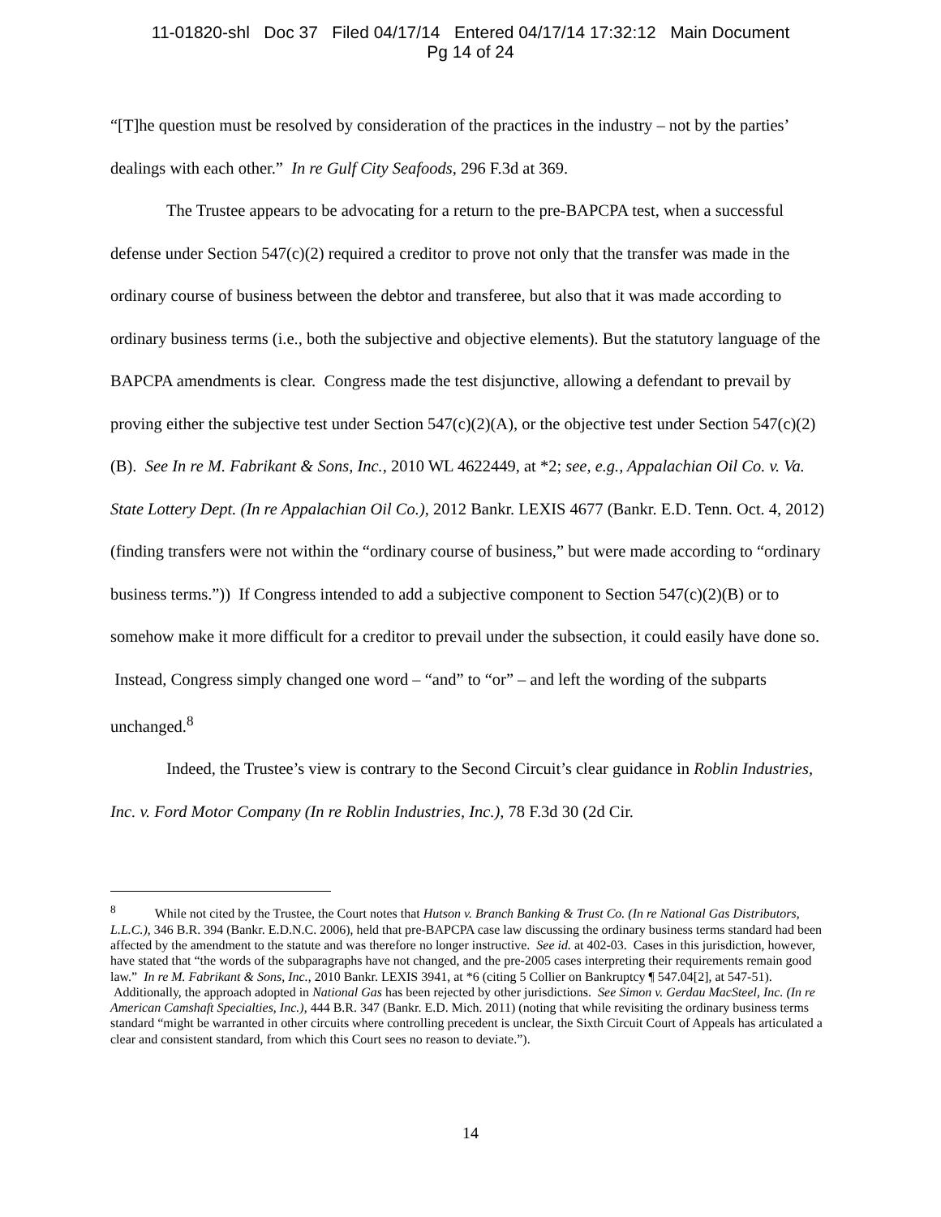11-01820-shl Doc 37 Filed 04/17/14 Entered 04/17/14 17:32:12 Main Document
Pg 14 of 24
“[T]he question must be resolved by consideration of the practices in the industry – not by the parties’ dealings with each other.” In re Gulf City Seafoods, 296 F.3d at 369.
The Trustee appears to be advocating for a return to the pre-BAPCPA test, when a successful defense under Section 547(c)(2) required a creditor to prove not only that the transfer was made in the ordinary course of business between the debtor and transferee, but also that it was made according to ordinary business terms (i.e., both the subjective and objective elements). But the statutory language of the BAPCPA amendments is clear. Congress made the test disjunctive, allowing a defendant to prevail by proving either the subjective test under Section 547(c)(2)(A), or the objective test under Section 547(c)(2)(B). See In re M. Fabrikant & Sons, Inc., 2010 WL 4622449, at *2; see, e.g., Appalachian Oil Co. v. Va. State Lottery Dept. (In re Appalachian Oil Co.), 2012 Bankr. LEXIS 4677 (Bankr. E.D. Tenn. Oct. 4, 2012) (finding transfers were not within the “ordinary course of business,” but were made according to “ordinary business terms.”)) If Congress intended to add a subjective component to Section 547(c)(2)(B) or to somehow make it more difficult for a creditor to prevail under the subsection, it could easily have done so. Instead, Congress simply changed one word – “and” to “or” – and left the wording of the subparts unchanged.<sup>8</sup>
Indeed, the Trustee’s view is contrary to the Second Circuit’s clear guidance in Roblin Industries, Inc. v. Ford Motor Company (In re Roblin Industries, Inc.), 78 F.3d 30 (2d Cir.
<sup>8</sup> While not cited by the Trustee, the Court notes that Hutson v. Branch Banking & Trust Co. (In re National Gas Distributors, L.L.C.), 346 B.R. 394 (Bankr. E.D.N.C. 2006), held that pre-BAPCPA case law discussing the ordinary business terms standard had been affected by the amendment to the statute and was therefore no longer instructive. See id. at 402-03. Cases in this jurisdiction, however, have stated that “the words of the subparagraphs have not changed, and the pre-2005 cases interpreting their requirements remain good law.” In re M. Fabrikant & Sons, Inc., 2010 Bankr. LEXIS 3941, at *6 (citing 5 Collier on Bankruptcy ¶ 547.04[2], at 547-51). Additionally, the approach adopted in National Gas has been rejected by other jurisdictions. See Simon v. Gerdau MacSteel, Inc. (In re American Camshaft Specialties, Inc.), 444 B.R. 347 (Bankr. E.D. Mich. 2011) (noting that while revisiting the ordinary business terms standard “might be warranted in other circuits where controlling precedent is unclear, the Sixth Circuit Court of Appeals has articulated a clear and consistent standard, from which this Court sees no reason to deviate.”).
14